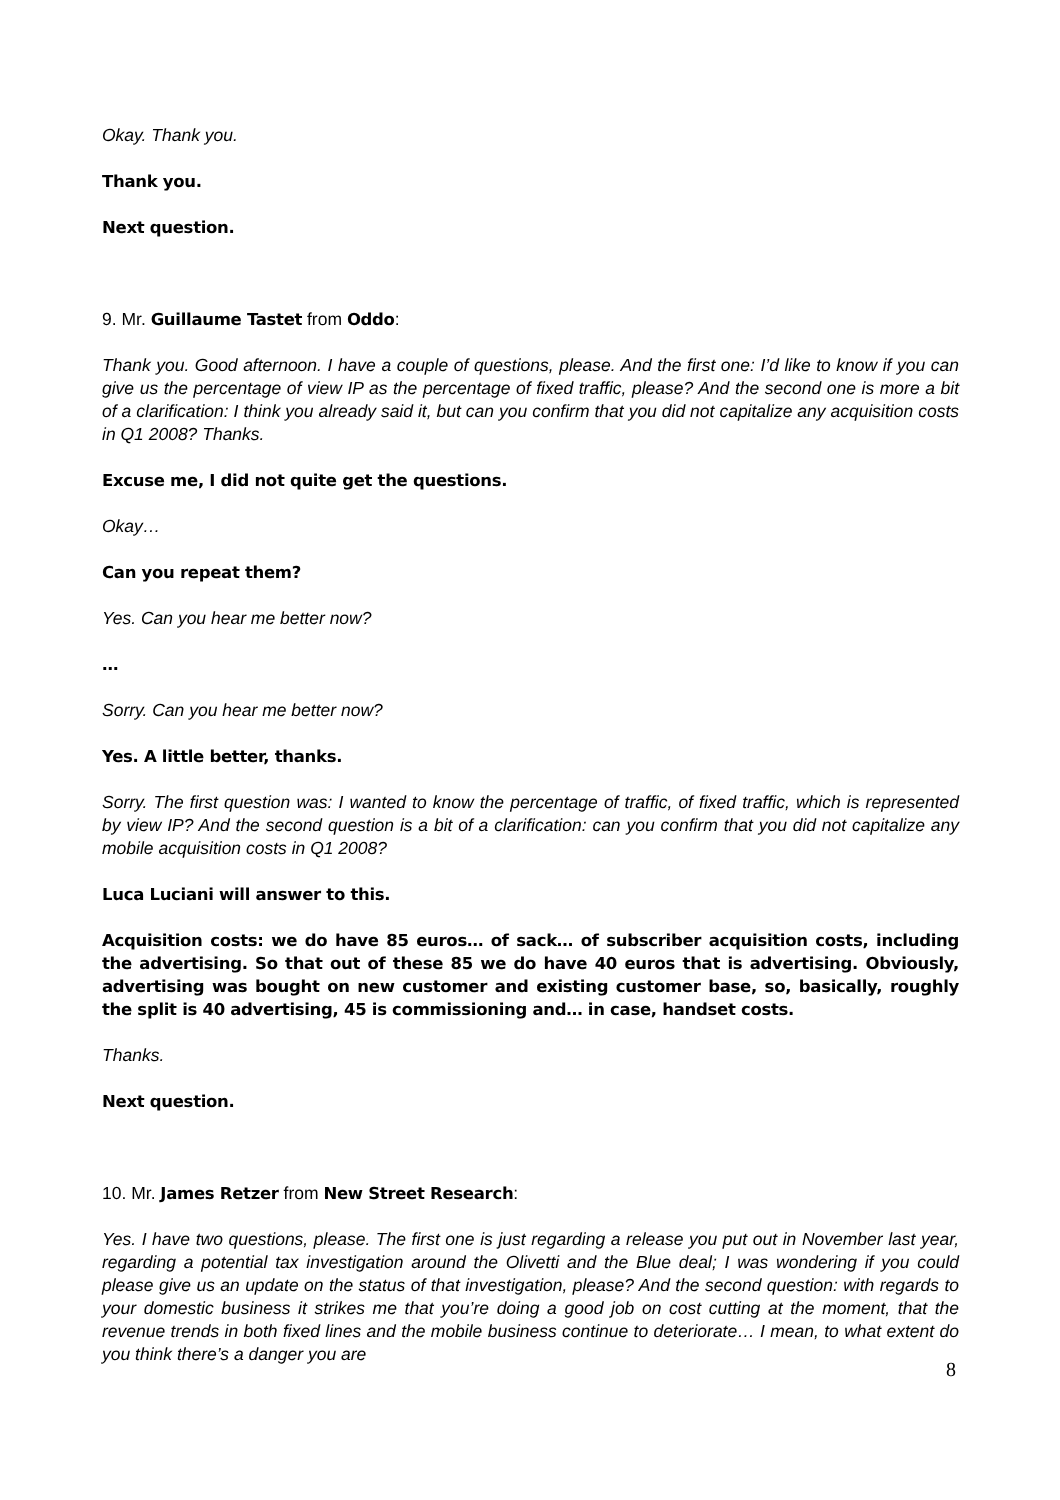Okay. Thank you.
Thank you.
Next question.
9. Mr. Guillaume Tastet from Oddo:
Thank you. Good afternoon. I have a couple of questions, please. And the first one: I’d like to know if you can give us the percentage of view IP as the percentage of fixed traffic, please? And the second one is more a bit of a clarification: I think you already said it, but can you confirm that you did not capitalize any acquisition costs in Q1 2008? Thanks.
Excuse me, I did not quite get the questions.
Okay…
Can you repeat them?
Yes. Can you hear me better now?
…
Sorry. Can you hear me better now?
Yes. A little better, thanks.
Sorry. The first question was: I wanted to know the percentage of traffic, of fixed traffic, which is represented by view IP? And the second question is a bit of a clarification: can you confirm that you did not capitalize any mobile acquisition costs in Q1 2008?
Luca Luciani will answer to this.
Acquisition costs: we do have 85 euros… of sack… of subscriber acquisition costs, including the advertising. So that out of these 85 we do have 40 euros that is advertising. Obviously, advertising was bought on new customer and existing customer base, so, basically, roughly the split is 40 advertising, 45 is commissioning and… in case, handset costs.
Thanks.
Next question.
10. Mr. James Retzer from New Street Research:
Yes. I have two questions, please. The first one is just regarding a release you put out in November last year, regarding a potential tax investigation around the Olivetti and the Blue deal; I was wondering if you could please give us an update on the status of that investigation, please? And the second question: with regards to your domestic business it strikes me that you’re doing a good job on cost cutting at the moment, that the revenue trends in both fixed lines and the mobile business continue to deteriorate… I mean, to what extent do you think there’s a danger you are
8